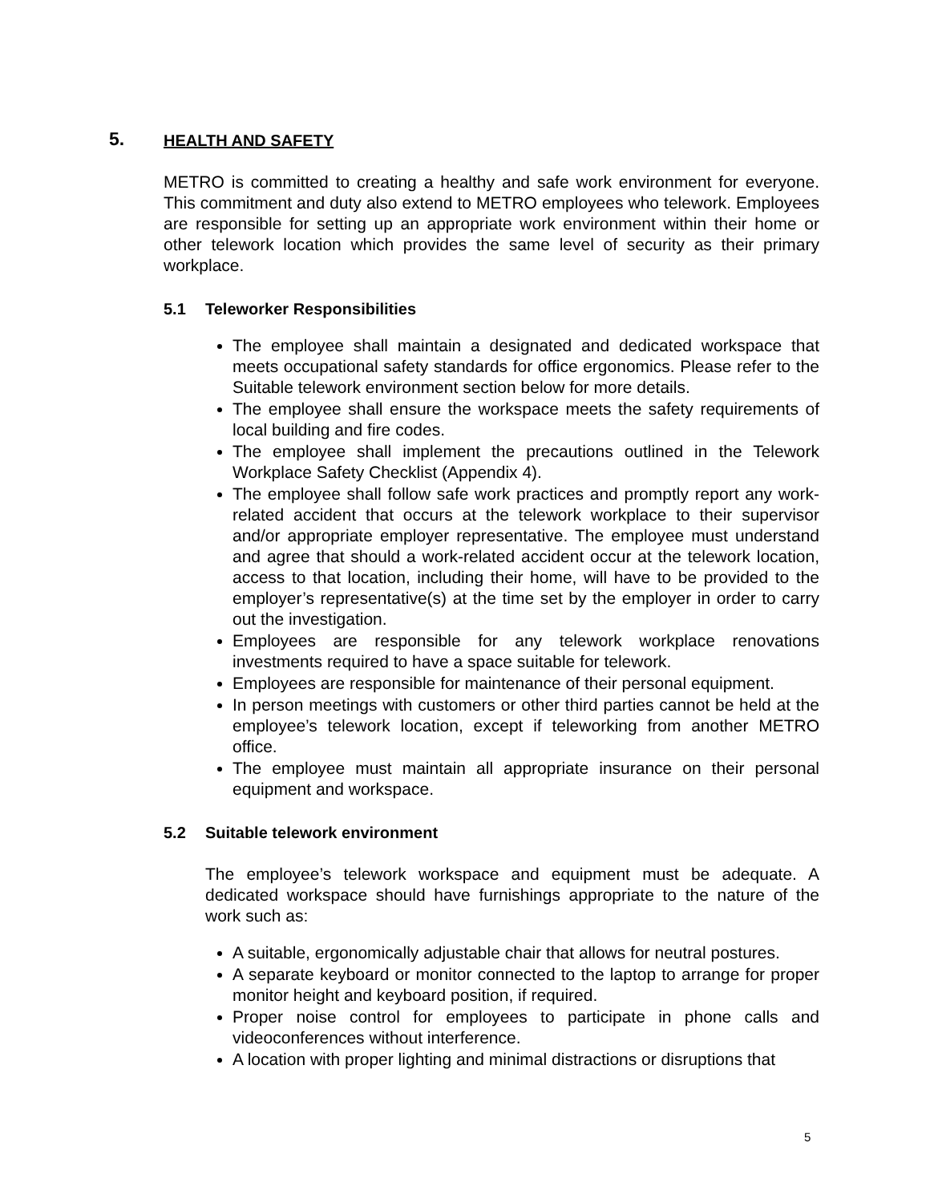5. HEALTH AND SAFETY
METRO is committed to creating a healthy and safe work environment for everyone. This commitment and duty also extend to METRO employees who telework. Employees are responsible for setting up an appropriate work environment within their home or other telework location which provides the same level of security as their primary workplace.
5.1 Teleworker Responsibilities
The employee shall maintain a designated and dedicated workspace that meets occupational safety standards for office ergonomics. Please refer to the Suitable telework environment section below for more details.
The employee shall ensure the workspace meets the safety requirements of local building and fire codes.
The employee shall implement the precautions outlined in the Telework Workplace Safety Checklist (Appendix 4).
The employee shall follow safe work practices and promptly report any work-related accident that occurs at the telework workplace to their supervisor and/or appropriate employer representative. The employee must understand and agree that should a work-related accident occur at the telework location, access to that location, including their home, will have to be provided to the employer’s representative(s) at the time set by the employer in order to carry out the investigation.
Employees are responsible for any telework workplace renovations investments required to have a space suitable for telework.
Employees are responsible for maintenance of their personal equipment.
In person meetings with customers or other third parties cannot be held at the employee’s telework location, except if teleworking from another METRO office.
The employee must maintain all appropriate insurance on their personal equipment and workspace.
5.2 Suitable telework environment
The employee’s telework workspace and equipment must be adequate. A dedicated workspace should have furnishings appropriate to the nature of the work such as:
A suitable, ergonomically adjustable chair that allows for neutral postures.
A separate keyboard or monitor connected to the laptop to arrange for proper monitor height and keyboard position, if required.
Proper noise control for employees to participate in phone calls and videoconferences without interference.
A location with proper lighting and minimal distractions or disruptions that
5